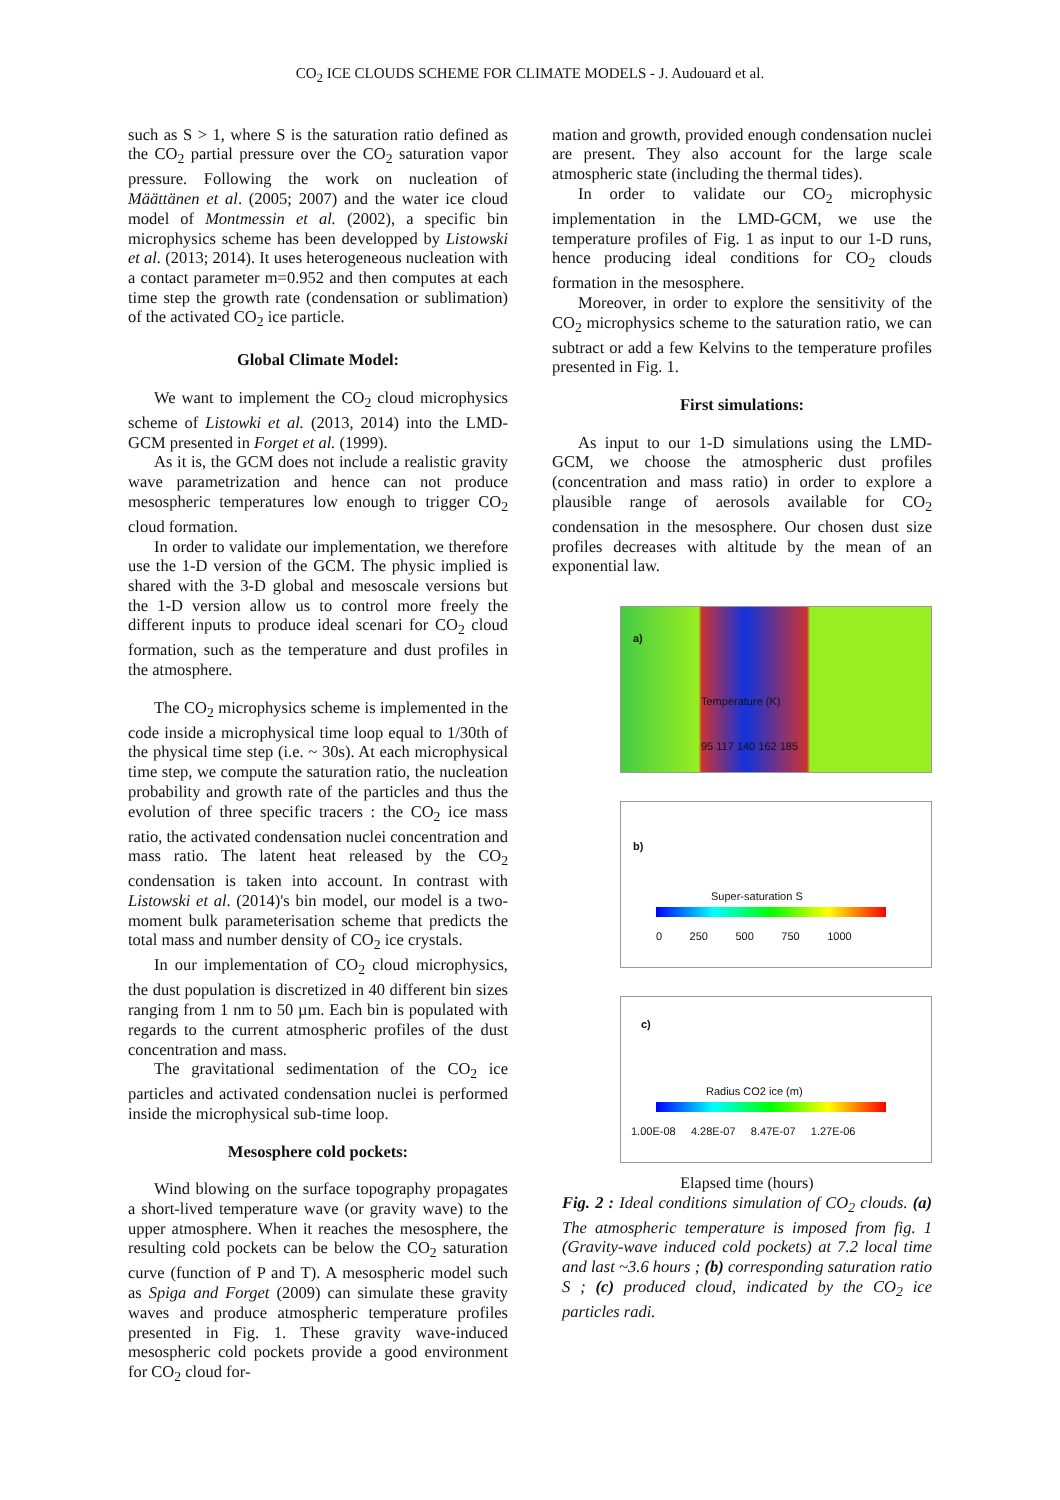CO<sub>2</sub> ICE CLOUDS SCHEME FOR CLIMATE MODELS - J. Audouard et al.
such as S > 1, where S is the saturation ratio defined as the CO<sub>2</sub> partial pressure over the CO<sub>2</sub> saturation vapor pressure. Following the work on nucleation of Määttänen et al. (2005; 2007) and the water ice cloud model of Montmessin et al. (2002), a specific bin microphysics scheme has been developped by Listowski et al. (2013; 2014). It uses heterogeneous nucleation with a contact parameter m=0.952 and then computes at each time step the growth rate (condensation or sublimation) of the activated CO<sub>2</sub> ice particle.
Global Climate Model:
We want to implement the CO<sub>2</sub> cloud microphysics scheme of Listowki et al. (2013, 2014) into the LMD-GCM presented in Forget et al. (1999).
As it is, the GCM does not include a realistic gravity wave parametrization and hence can not produce mesospheric temperatures low enough to trigger CO<sub>2</sub> cloud formation.
In order to validate our implementation, we therefore use the 1-D version of the GCM. The physic implied is shared with the 3-D global and mesoscale versions but the 1-D version allow us to control more freely the different inputs to produce ideal scenari for CO<sub>2</sub> cloud formation, such as the temperature and dust profiles in the atmosphere.
The CO<sub>2</sub> microphysics scheme is implemented in the code inside a microphysical time loop equal to 1/30th of the physical time step (i.e. ~ 30s). At each microphysical time step, we compute the saturation ratio, the nucleation probability and growth rate of the particles and thus the evolution of three specific tracers : the CO<sub>2</sub> ice mass ratio, the activated condensation nuclei concentration and mass ratio. The latent heat released by the CO<sub>2</sub> condensation is taken into account. In contrast with Listowski et al. (2014)'s bin model, our model is a two-moment bulk parameterisation scheme that predicts the total mass and number density of CO<sub>2</sub> ice crystals.
In our implementation of CO<sub>2</sub> cloud microphysics, the dust population is discretized in 40 different bin sizes ranging from 1 nm to 50 µm. Each bin is populated with regards to the current atmospheric profiles of the dust concentration and mass.
The gravitational sedimentation of the CO<sub>2</sub> ice particles and activated condensation nuclei is performed inside the microphysical sub-time loop.
Mesosphere cold pockets:
Wind blowing on the surface topography propagates a short-lived temperature wave (or gravity wave) to the upper atmosphere. When it reaches the mesosphere, the resulting cold pockets can be below the CO<sub>2</sub> saturation curve (function of P and T). A mesospheric model such as Spiga and Forget (2009) can simulate these gravity waves and produce atmospheric temperature profiles presented in Fig. 1. These gravity wave-induced mesospheric cold pockets provide a good environment for CO<sub>2</sub> cloud for-
mation and growth, provided enough condensation nuclei are present. They also account for the large scale atmospheric state (including the thermal tides).
In order to validate our CO<sub>2</sub> microphysic implementation in the LMD-GCM, we use the temperature profiles of Fig. 1 as input to our 1-D runs, hence producing ideal conditions for CO<sub>2</sub> clouds formation in the mesosphere.
Moreover, in order to explore the sensitivity of the CO<sub>2</sub> microphysics scheme to the saturation ratio, we can subtract or add a few Kelvins to the temperature profiles presented in Fig. 1.
First simulations:
As input to our 1-D simulations using the LMD-GCM, we choose the atmospheric dust profiles (concentration and mass ratio) in order to explore a plausible range of aerosols available for CO<sub>2</sub> condensation in the mesosphere. Our chosen dust size profiles decreases with altitude by the mean of an exponential law.
a)
Temperature (K)
95 117 140 162 185
b)
Super-saturation S
0 250 500 750 1000
c)
Radius CO2 ice (m)
1.00E-08 4.28E-07 8.47E-07 1.27E-06
Elapsed time (hours)
Fig. 2 : Ideal conditions simulation of CO<sub>2</sub> clouds. (a) The atmospheric temperature is imposed from fig. 1 (Gravity-wave induced cold pockets) at 7.2 local time and last ~3.6 hours ; (b) corresponding saturation ratio S ; (c) produced cloud, indicated by the CO<sub>2</sub> ice particles radi.